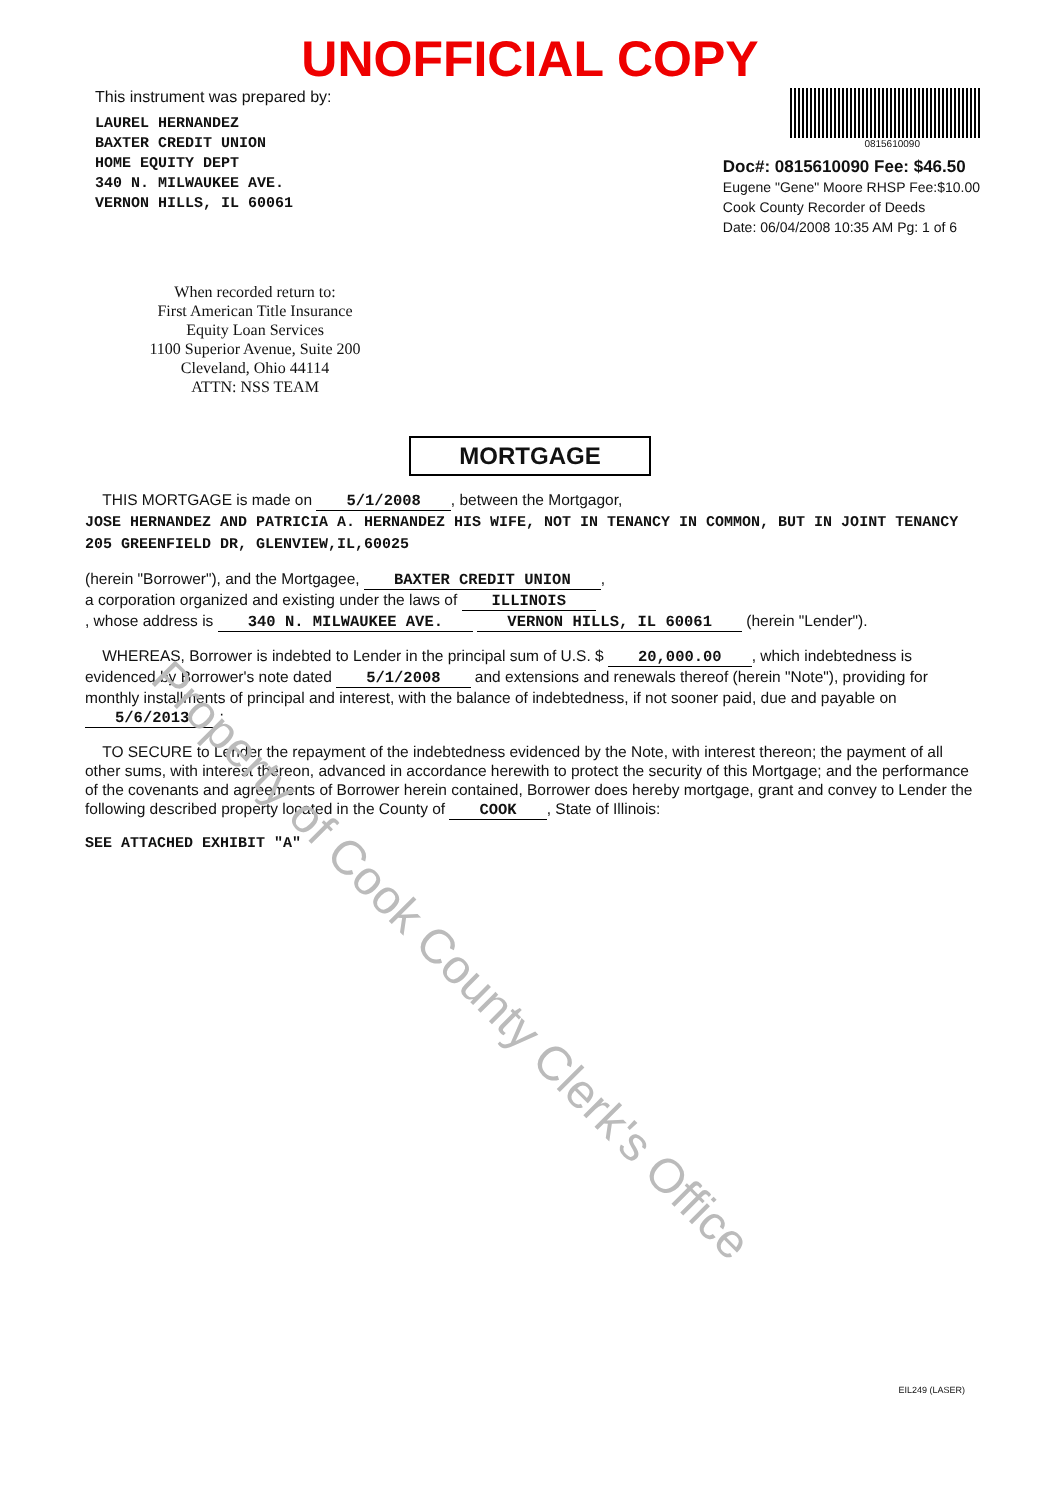Property of Cook County Clerk's Office
UNOFFICIAL COPY
This instrument was prepared by:
LAUREL HERNANDEZ
BAXTER CREDIT UNION
HOME EQUITY DEPT
340 N. MILWAUKEE AVE.
VERNON HILLS, IL 60061
0815610090
Doc#: 0815610090 Fee: $46.50
Eugene "Gene" Moore RHSP Fee:$10.00
Cook County Recorder of Deeds
Date: 06/04/2008 10:35 AM Pg: 1 of 6
When recorded return to:
First American Title Insurance
Equity Loan Services
1100 Superior Avenue, Suite 200
Cleveland, Ohio 44114
ATTN: NSS TEAM
MORTGAGE
THIS MORTGAGE is made on 5/1/2008, between the Mortgagor,
JOSE HERNANDEZ AND PATRICIA A. HERNANDEZ HIS WIFE, NOT IN TENANCY IN COMMON, BUT IN JOINT TENANCY
205 GREENFIELD DR, GLENVIEW,IL,60025
(herein "Borrower"), and the Mortgagee, BAXTER CREDIT UNION,
a corporation organized and existing under the laws of ILLINOIS
, whose address is 340 N. MILWAUKEE AVE. VERNON HILLS, IL 60061 (herein "Lender").
WHEREAS, Borrower is indebted to Lender in the principal sum of U.S. $ 20,000.00, which indebtedness is evidenced by Borrower's note dated 5/1/2008 and extensions and renewals thereof (herein "Note"), providing for monthly installments of principal and interest, with the balance of indebtedness, if not sooner paid, due and payable on 5/6/2013;
TO SECURE to Lender the repayment of the indebtedness evidenced by the Note, with interest thereon; the payment of all other sums, with interest thereon, advanced in accordance herewith to protect the security of this Mortgage; and the performance of the covenants and agreements of Borrower herein contained, Borrower does hereby mortgage, grant and convey to Lender the following described property located in the County of COOK, State of Illinois:
SEE ATTACHED EXHIBIT "A"
EIL249 (LASER)